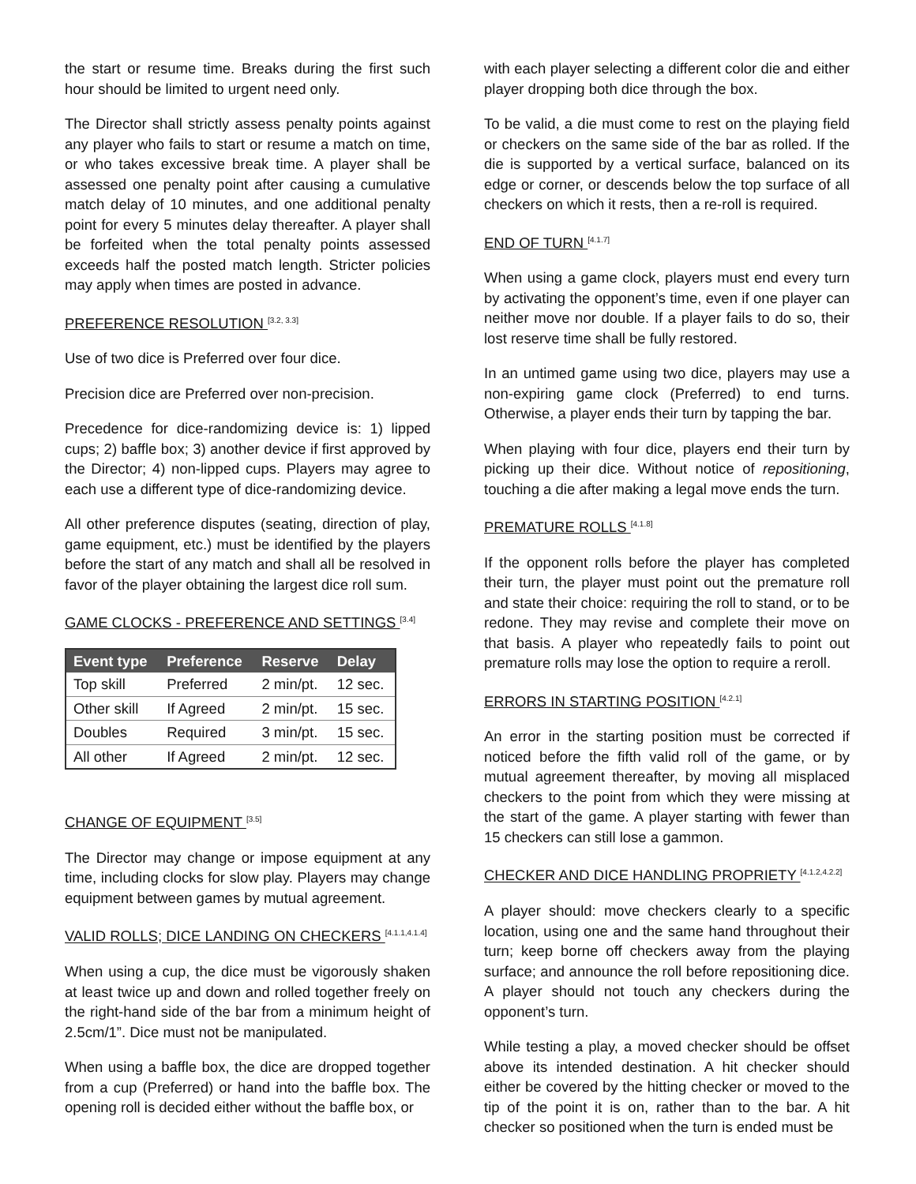the start or resume time. Breaks during the first such hour should be limited to urgent need only.
The Director shall strictly assess penalty points against any player who fails to start or resume a match on time, or who takes excessive break time. A player shall be assessed one penalty point after causing a cumulative match delay of 10 minutes, and one additional penalty point for every 5 minutes delay thereafter. A player shall be forfeited when the total penalty points assessed exceeds half the posted match length. Stricter policies may apply when times are posted in advance.
PREFERENCE RESOLUTION <sup>[3.2, 3.3]</sup>
Use of two dice is Preferred over four dice.
Precision dice are Preferred over non-precision.
Precedence for dice-randomizing device is: 1) lipped cups; 2) baffle box; 3) another device if first approved by the Director; 4) non-lipped cups. Players may agree to each use a different type of dice-randomizing device.
All other preference disputes (seating, direction of play, game equipment, etc.) must be identified by the players before the start of any match and shall all be resolved in favor of the player obtaining the largest dice roll sum.
GAME CLOCKS - PREFERENCE AND SETTINGS <sup>[3.4]</sup>
| Event type | Preference | Reserve | Delay |
| --- | --- | --- | --- |
| Top skill | Preferred | 2 min/pt. | 12 sec. |
| Other skill | If Agreed | 2 min/pt. | 15 sec. |
| Doubles | Required | 3 min/pt. | 15 sec. |
| All other | If Agreed | 2 min/pt. | 12 sec. |
CHANGE OF EQUIPMENT <sup>[3.5]</sup>
The Director may change or impose equipment at any time, including clocks for slow play. Players may change equipment between games by mutual agreement.
VALID ROLLS; DICE LANDING ON CHECKERS <sup>[4.1.1,4.1.4]</sup>
When using a cup, the dice must be vigorously shaken at least twice up and down and rolled together freely on the right-hand side of the bar from a minimum height of 2.5cm/1”. Dice must not be manipulated.
When using a baffle box, the dice are dropped together from a cup (Preferred) or hand into the baffle box. The opening roll is decided either without the baffle box, or
with each player selecting a different color die and either player dropping both dice through the box.
To be valid, a die must come to rest on the playing field or checkers on the same side of the bar as rolled. If the die is supported by a vertical surface, balanced on its edge or corner, or descends below the top surface of all checkers on which it rests, then a re-roll is required.
END OF TURN <sup>[4.1.7]</sup>
When using a game clock, players must end every turn by activating the opponent’s time, even if one player can neither move nor double. If a player fails to do so, their lost reserve time shall be fully restored.
In an untimed game using two dice, players may use a non-expiring game clock (Preferred) to end turns. Otherwise, a player ends their turn by tapping the bar.
When playing with four dice, players end their turn by picking up their dice. Without notice of repositioning, touching a die after making a legal move ends the turn.
PREMATURE ROLLS <sup>[4.1.8]</sup>
If the opponent rolls before the player has completed their turn, the player must point out the premature roll and state their choice: requiring the roll to stand, or to be redone. They may revise and complete their move on that basis. A player who repeatedly fails to point out premature rolls may lose the option to require a reroll.
ERRORS IN STARTING POSITION <sup>[4.2.1]</sup>
An error in the starting position must be corrected if noticed before the fifth valid roll of the game, or by mutual agreement thereafter, by moving all misplaced checkers to the point from which they were missing at the start of the game. A player starting with fewer than 15 checkers can still lose a gammon.
CHECKER AND DICE HANDLING PROPRIETY <sup>[4.1.2,4.2.2]</sup>
A player should: move checkers clearly to a specific location, using one and the same hand throughout their turn; keep borne off checkers away from the playing surface; and announce the roll before repositioning dice. A player should not touch any checkers during the opponent’s turn.
While testing a play, a moved checker should be offset above its intended destination. A hit checker should either be covered by the hitting checker or moved to the tip of the point it is on, rather than to the bar. A hit checker so positioned when the turn is ended must be